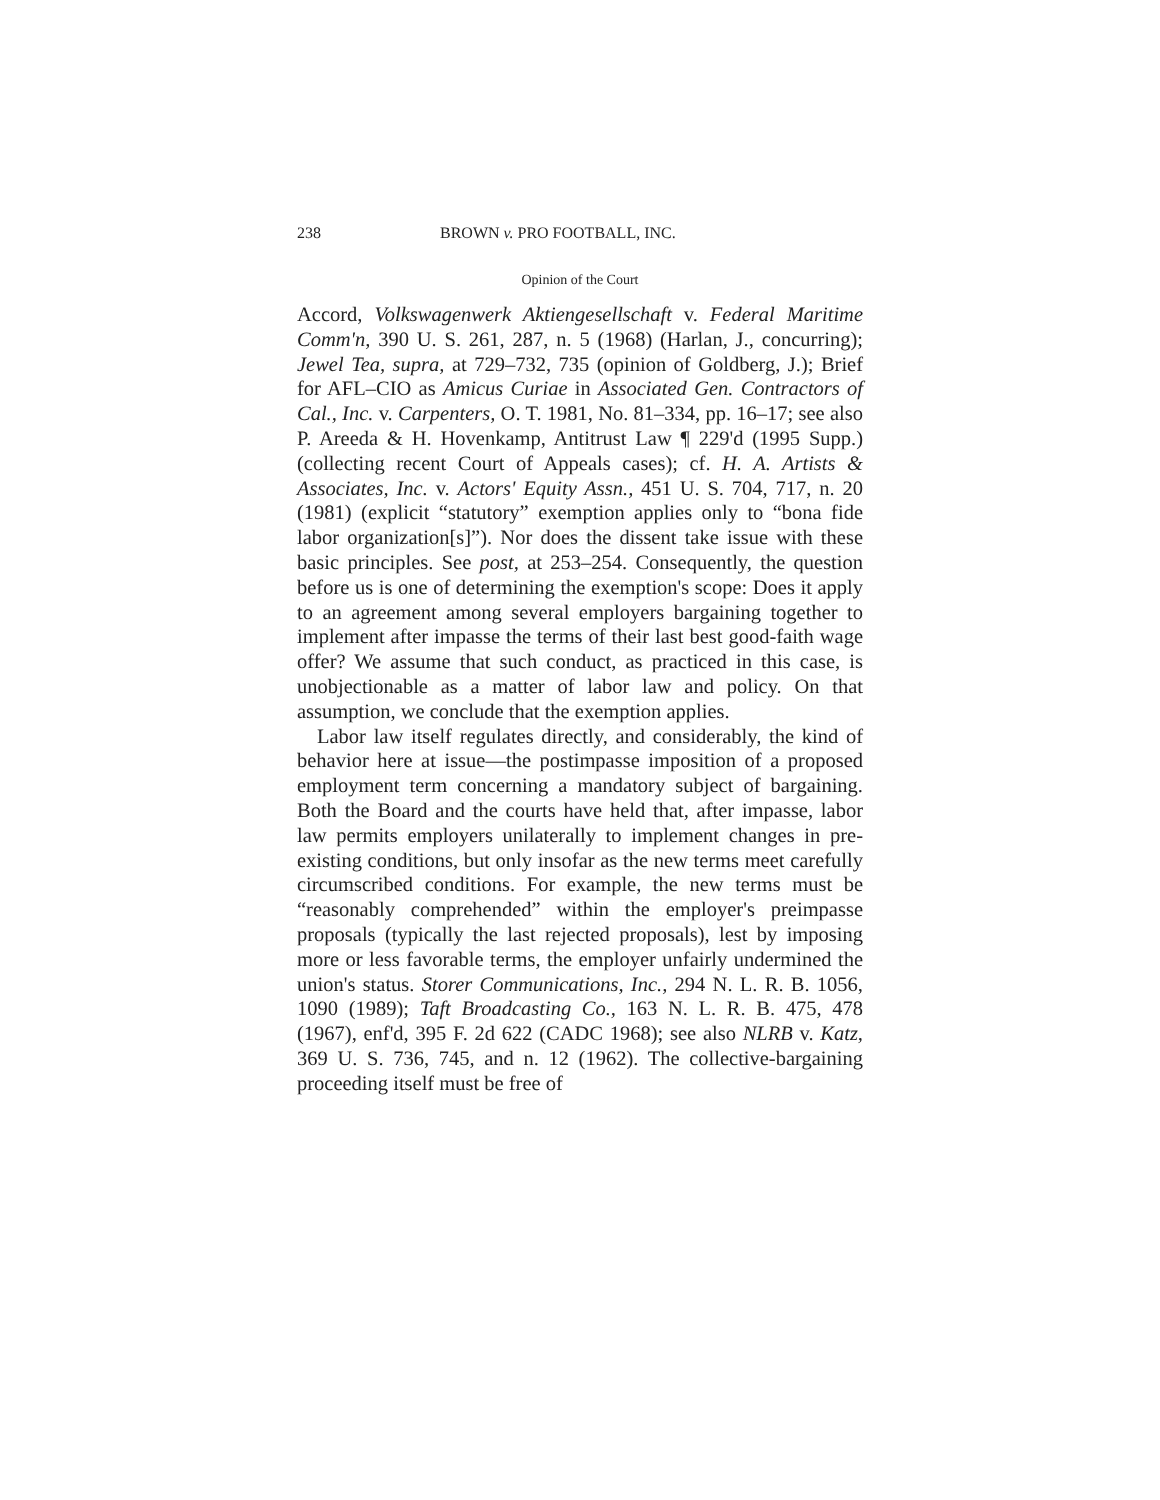238 BROWN v. PRO FOOTBALL, INC.
Opinion of the Court
Accord, Volkswagenwerk Aktiengesellschaft v. Federal Maritime Comm'n, 390 U. S. 261, 287, n. 5 (1968) (Harlan, J., concurring); Jewel Tea, supra, at 729–732, 735 (opinion of Goldberg, J.); Brief for AFL–CIO as Amicus Curiae in Associated Gen. Contractors of Cal., Inc. v. Carpenters, O. T. 1981, No. 81–334, pp. 16–17; see also P. Areeda & H. Hovenkamp, Antitrust Law ¶ 229'd (1995 Supp.) (collecting recent Court of Appeals cases); cf. H. A. Artists & Associates, Inc. v. Actors' Equity Assn., 451 U. S. 704, 717, n. 20 (1981) (explicit “statutory” exemption applies only to “bona fide labor organization[s]”). Nor does the dissent take issue with these basic principles. See post, at 253–254. Consequently, the question before us is one of determining the exemption's scope: Does it apply to an agreement among several employers bargaining together to implement after impasse the terms of their last best good-faith wage offer? We assume that such conduct, as practiced in this case, is unobjectionable as a matter of labor law and policy. On that assumption, we conclude that the exemption applies.
Labor law itself regulates directly, and considerably, the kind of behavior here at issue—the postimpasse imposition of a proposed employment term concerning a mandatory subject of bargaining. Both the Board and the courts have held that, after impasse, labor law permits employers unilaterally to implement changes in pre-existing conditions, but only insofar as the new terms meet carefully circumscribed conditions. For example, the new terms must be “reasonably comprehended” within the employer's preimpasse proposals (typically the last rejected proposals), lest by imposing more or less favorable terms, the employer unfairly undermined the union's status. Storer Communications, Inc., 294 N. L. R. B. 1056, 1090 (1989); Taft Broadcasting Co., 163 N. L. R. B. 475, 478 (1967), enf'd, 395 F. 2d 622 (CADC 1968); see also NLRB v. Katz, 369 U. S. 736, 745, and n. 12 (1962). The collective-bargaining proceeding itself must be free of